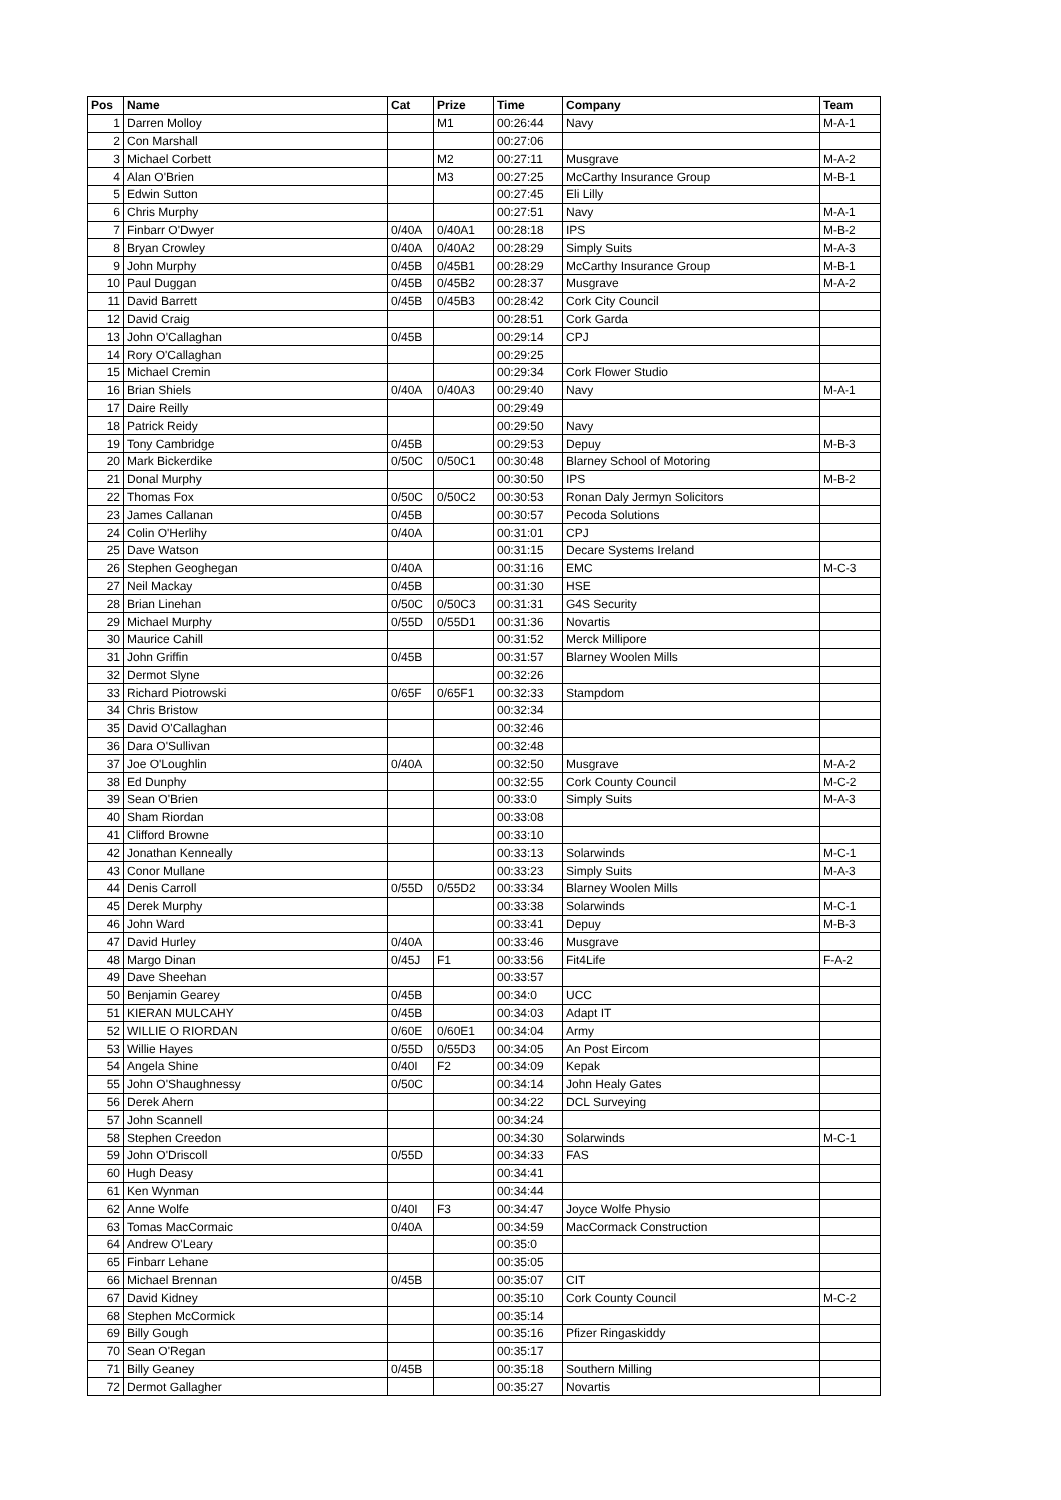| Pos | Name | Cat | Prize | Time | Company | Team |
| --- | --- | --- | --- | --- | --- | --- |
| 1 | Darren Molloy | | M1 | 00:26:44 | Navy | M-A-1 |
| 2 | Con Marshall | | | 00:27:06 | | |
| 3 | Michael Corbett | | M2 | 00:27:11 | Musgrave | M-A-2 |
| 4 | Alan O'Brien | | M3 | 00:27:25 | McCarthy Insurance Group | M-B-1 |
| 5 | Edwin Sutton | | | 00:27:45 | Eli Lilly | |
| 6 | Chris Murphy | | | 00:27:51 | Navy | M-A-1 |
| 7 | Finbarr O'Dwyer | 0/40A | 0/40A1 | 00:28:18 | IPS | M-B-2 |
| 8 | Bryan Crowley | 0/40A | 0/40A2 | 00:28:29 | Simply Suits | M-A-3 |
| 9 | John Murphy | 0/45B | 0/45B1 | 00:28:29 | McCarthy Insurance Group | M-B-1 |
| 10 | Paul Duggan | 0/45B | 0/45B2 | 00:28:37 | Musgrave | M-A-2 |
| 11 | David Barrett | 0/45B | 0/45B3 | 00:28:42 | Cork City Council | |
| 12 | David Craig | | | 00:28:51 | Cork Garda | |
| 13 | John O'Callaghan | 0/45B | | 00:29:14 | CPJ | |
| 14 | Rory O'Callaghan | | | 00:29:25 | | |
| 15 | Michael Cremin | | | 00:29:34 | Cork Flower Studio | |
| 16 | Brian Shiels | 0/40A | 0/40A3 | 00:29:40 | Navy | M-A-1 |
| 17 | Daire Reilly | | | 00:29:49 | | |
| 18 | Patrick Reidy | | | 00:29:50 | Navy | |
| 19 | Tony Cambridge | 0/45B | | 00:29:53 | Depuy | M-B-3 |
| 20 | Mark Bickerdike | 0/50C | 0/50C1 | 00:30:48 | Blarney School of Motoring | |
| 21 | Donal Murphy | | | 00:30:50 | IPS | M-B-2 |
| 22 | Thomas Fox | 0/50C | 0/50C2 | 00:30:53 | Ronan Daly Jermyn Solicitors | |
| 23 | James Callanan | 0/45B | | 00:30:57 | Pecoda Solutions | |
| 24 | Colin O'Herlihy | 0/40A | | 00:31:01 | CPJ | |
| 25 | Dave Watson | | | 00:31:15 | Decare Systems Ireland | |
| 26 | Stephen Geoghegan | 0/40A | | 00:31:16 | EMC | M-C-3 |
| 27 | Neil Mackay | 0/45B | | 00:31:30 | HSE | |
| 28 | Brian Linehan | 0/50C | 0/50C3 | 00:31:31 | G4S Security | |
| 29 | Michael Murphy | 0/55D | 0/55D1 | 00:31:36 | Novartis | |
| 30 | Maurice Cahill | | | 00:31:52 | Merck Millipore | |
| 31 | John Griffin | 0/45B | | 00:31:57 | Blarney Woolen Mills | |
| 32 | Dermot Slyne | | | 00:32:26 | | |
| 33 | Richard Piotrowski | 0/65F | 0/65F1 | 00:32:33 | Stampdom | |
| 34 | Chris Bristow | | | 00:32:34 | | |
| 35 | David O'Callaghan | | | 00:32:46 | | |
| 36 | Dara O'Sullivan | | | 00:32:48 | | |
| 37 | Joe O'Loughlin | 0/40A | | 00:32:50 | Musgrave | M-A-2 |
| 38 | Ed Dunphy | | | 00:32:55 | Cork County Council | M-C-2 |
| 39 | Sean O'Brien | | | 00:33:0 | Simply Suits | M-A-3 |
| 40 | Sham Riordan | | | 00:33:08 | | |
| 41 | Clifford Browne | | | 00:33:10 | | |
| 42 | Jonathan Kenneally | | | 00:33:13 | Solarwinds | M-C-1 |
| 43 | Conor Mullane | | | 00:33:23 | Simply Suits | M-A-3 |
| 44 | Denis Carroll | 0/55D | 0/55D2 | 00:33:34 | Blarney Woolen Mills | |
| 45 | Derek Murphy | | | 00:33:38 | Solarwinds | M-C-1 |
| 46 | John Ward | | | 00:33:41 | Depuy | M-B-3 |
| 47 | David Hurley | 0/40A | | 00:33:46 | Musgrave | |
| 48 | Margo Dinan | 0/45J | F1 | 00:33:56 | Fit4Life | F-A-2 |
| 49 | Dave Sheehan | | | 00:33:57 | | |
| 50 | Benjamin Gearey | 0/45B | | 00:34:0 | UCC | |
| 51 | KIERAN MULCAHY | 0/45B | | 00:34:03 | Adapt IT | |
| 52 | WILLIE O RIORDAN | 0/60E | 0/60E1 | 00:34:04 | Army | |
| 53 | Willie Hayes | 0/55D | 0/55D3 | 00:34:05 | An Post Eircom | |
| 54 | Angela Shine | 0/40I | F2 | 00:34:09 | Kepak | |
| 55 | John O'Shaughnessy | 0/50C | | 00:34:14 | John Healy Gates | |
| 56 | Derek Ahern | | | 00:34:22 | DCL Surveying | |
| 57 | John Scannell | | | 00:34:24 | | |
| 58 | Stephen Creedon | | | 00:34:30 | Solarwinds | M-C-1 |
| 59 | John O'Driscoll | 0/55D | | 00:34:33 | FAS | |
| 60 | Hugh Deasy | | | 00:34:41 | | |
| 61 | Ken Wynman | | | 00:34:44 | | |
| 62 | Anne Wolfe | 0/40I | F3 | 00:34:47 | Joyce Wolfe Physio | |
| 63 | Tomas MacCormaic | 0/40A | | 00:34:59 | MacCormack Construction | |
| 64 | Andrew O'Leary | | | 00:35:0 | | |
| 65 | Finbarr Lehane | | | 00:35:05 | | |
| 66 | Michael Brennan | 0/45B | | 00:35:07 | CIT | |
| 67 | David Kidney | | | 00:35:10 | Cork County Council | M-C-2 |
| 68 | Stephen McCormick | | | 00:35:14 | | |
| 69 | Billy Gough | | | 00:35:16 | Pfizer Ringaskiddy | |
| 70 | Sean O'Regan | | | 00:35:17 | | |
| 71 | Billy Geaney | 0/45B | | 00:35:18 | Southern Milling | |
| 72 | Dermot Gallagher | | | 00:35:27 | Novartis | |